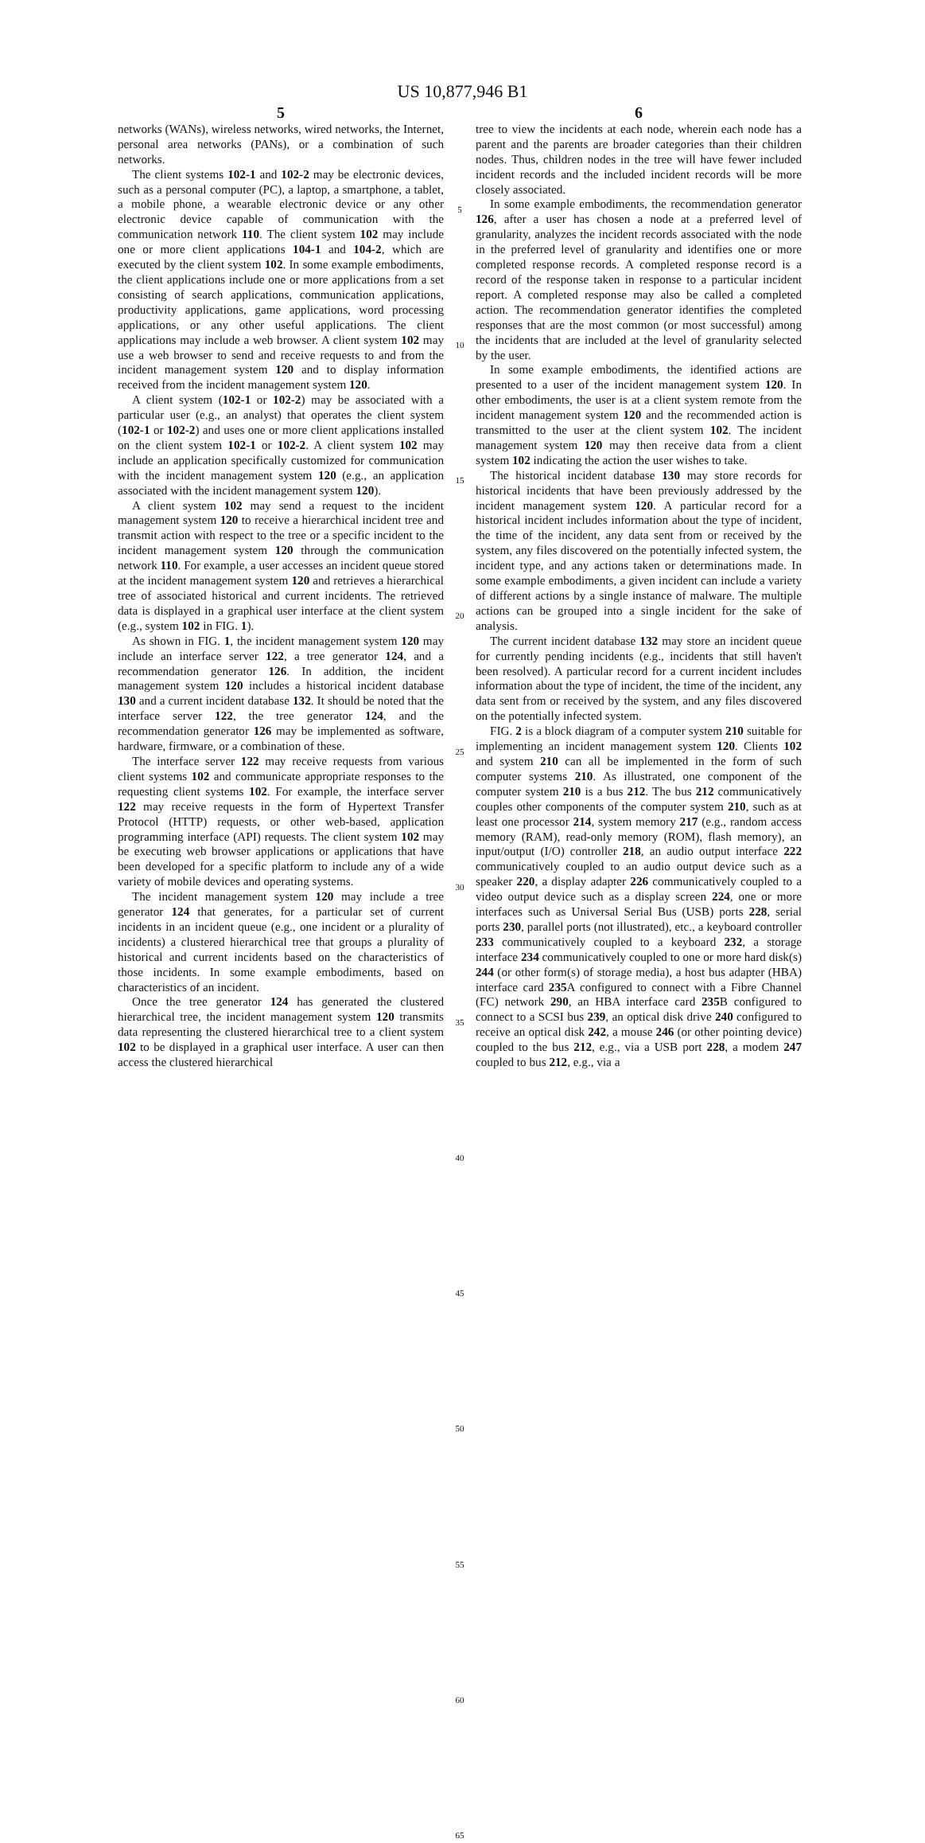US 10,877,946 B1
5
networks (WANs), wireless networks, wired networks, the Internet, personal area networks (PANs), or a combination of such networks.
The client systems 102-1 and 102-2 may be electronic devices, such as a personal computer (PC), a laptop, a smartphone, a tablet, a mobile phone, a wearable electronic device or any other electronic device capable of communication with the communication network 110. The client system 102 may include one or more client applications 104-1 and 104-2, which are executed by the client system 102. In some example embodiments, the client applications include one or more applications from a set consisting of search applications, communication applications, productivity applications, game applications, word processing applications, or any other useful applications. The client applications may include a web browser. A client system 102 may use a web browser to send and receive requests to and from the incident management system 120 and to display information received from the incident management system 120.
A client system (102-1 or 102-2) may be associated with a particular user (e.g., an analyst) that operates the client system (102-1 or 102-2) and uses one or more client applications installed on the client system 102-1 or 102-2. A client system 102 may include an application specifically customized for communication with the incident management system 120 (e.g., an application associated with the incident management system 120).
A client system 102 may send a request to the incident management system 120 to receive a hierarchical incident tree and transmit action with respect to the tree or a specific incident to the incident management system 120 through the communication network 110. For example, a user accesses an incident queue stored at the incident management system 120 and retrieves a hierarchical tree of associated historical and current incidents. The retrieved data is displayed in a graphical user interface at the client system (e.g., system 102 in FIG. 1).
As shown in FIG. 1, the incident management system 120 may include an interface server 122, a tree generator 124, and a recommendation generator 126. In addition, the incident management system 120 includes a historical incident database 130 and a current incident database 132. It should be noted that the interface server 122, the tree generator 124, and the recommendation generator 126 may be implemented as software, hardware, firmware, or a combination of these.
The interface server 122 may receive requests from various client systems 102 and communicate appropriate responses to the requesting client systems 102. For example, the interface server 122 may receive requests in the form of Hypertext Transfer Protocol (HTTP) requests, or other web-based, application programming interface (API) requests. The client system 102 may be executing web browser applications or applications that have been developed for a specific platform to include any of a wide variety of mobile devices and operating systems.
The incident management system 120 may include a tree generator 124 that generates, for a particular set of current incidents in an incident queue (e.g., one incident or a plurality of incidents) a clustered hierarchical tree that groups a plurality of historical and current incidents based on the characteristics of those incidents. In some example embodiments, based on characteristics of an incident.
Once the tree generator 124 has generated the clustered hierarchical tree, the incident management system 120 transmits data representing the clustered hierarchical tree to a client system 102 to be displayed in a graphical user interface. A user can then access the clustered hierarchical
5
10
15
20
25
30
35
40
45
50
55
60
65
6
tree to view the incidents at each node, wherein each node has a parent and the parents are broader categories than their children nodes. Thus, children nodes in the tree will have fewer included incident records and the included incident records will be more closely associated.
In some example embodiments, the recommendation generator 126, after a user has chosen a node at a preferred level of granularity, analyzes the incident records associated with the node in the preferred level of granularity and identifies one or more completed response records. A completed response record is a record of the response taken in response to a particular incident report. A completed response may also be called a completed action. The recommendation generator identifies the completed responses that are the most common (or most successful) among the incidents that are included at the level of granularity selected by the user.
In some example embodiments, the identified actions are presented to a user of the incident management system 120. In other embodiments, the user is at a client system remote from the incident management system 120 and the recommended action is transmitted to the user at the client system 102. The incident management system 120 may then receive data from a client system 102 indicating the action the user wishes to take.
The historical incident database 130 may store records for historical incidents that have been previously addressed by the incident management system 120. A particular record for a historical incident includes information about the type of incident, the time of the incident, any data sent from or received by the system, any files discovered on the potentially infected system, the incident type, and any actions taken or determinations made. In some example embodiments, a given incident can include a variety of different actions by a single instance of malware. The multiple actions can be grouped into a single incident for the sake of analysis.
The current incident database 132 may store an incident queue for currently pending incidents (e.g., incidents that still haven't been resolved). A particular record for a current incident includes information about the type of incident, the time of the incident, any data sent from or received by the system, and any files discovered on the potentially infected system.
FIG. 2 is a block diagram of a computer system 210 suitable for implementing an incident management system 120. Clients 102 and system 210 can all be implemented in the form of such computer systems 210. As illustrated, one component of the computer system 210 is a bus 212. The bus 212 communicatively couples other components of the computer system 210, such as at least one processor 214, system memory 217 (e.g., random access memory (RAM), read-only memory (ROM), flash memory), an input/output (I/O) controller 218, an audio output interface 222 communicatively coupled to an audio output device such as a speaker 220, a display adapter 226 communicatively coupled to a video output device such as a display screen 224, one or more interfaces such as Universal Serial Bus (USB) ports 228, serial ports 230, parallel ports (not illustrated), etc., a keyboard controller 233 communicatively coupled to a keyboard 232, a storage interface 234 communicatively coupled to one or more hard disk(s) 244 (or other form(s) of storage media), a host bus adapter (HBA) interface card 235 A configured to connect with a Fibre Channel (FC) network 290, an HBA interface card 235 B configured to connect to a SCSI bus 239, an optical disk drive 240 configured to receive an optical disk 242, a mouse 246 (or other pointing device) coupled to the bus 212, e.g., via a USB port 228, a modem 247 coupled to bus 212, e.g., via a